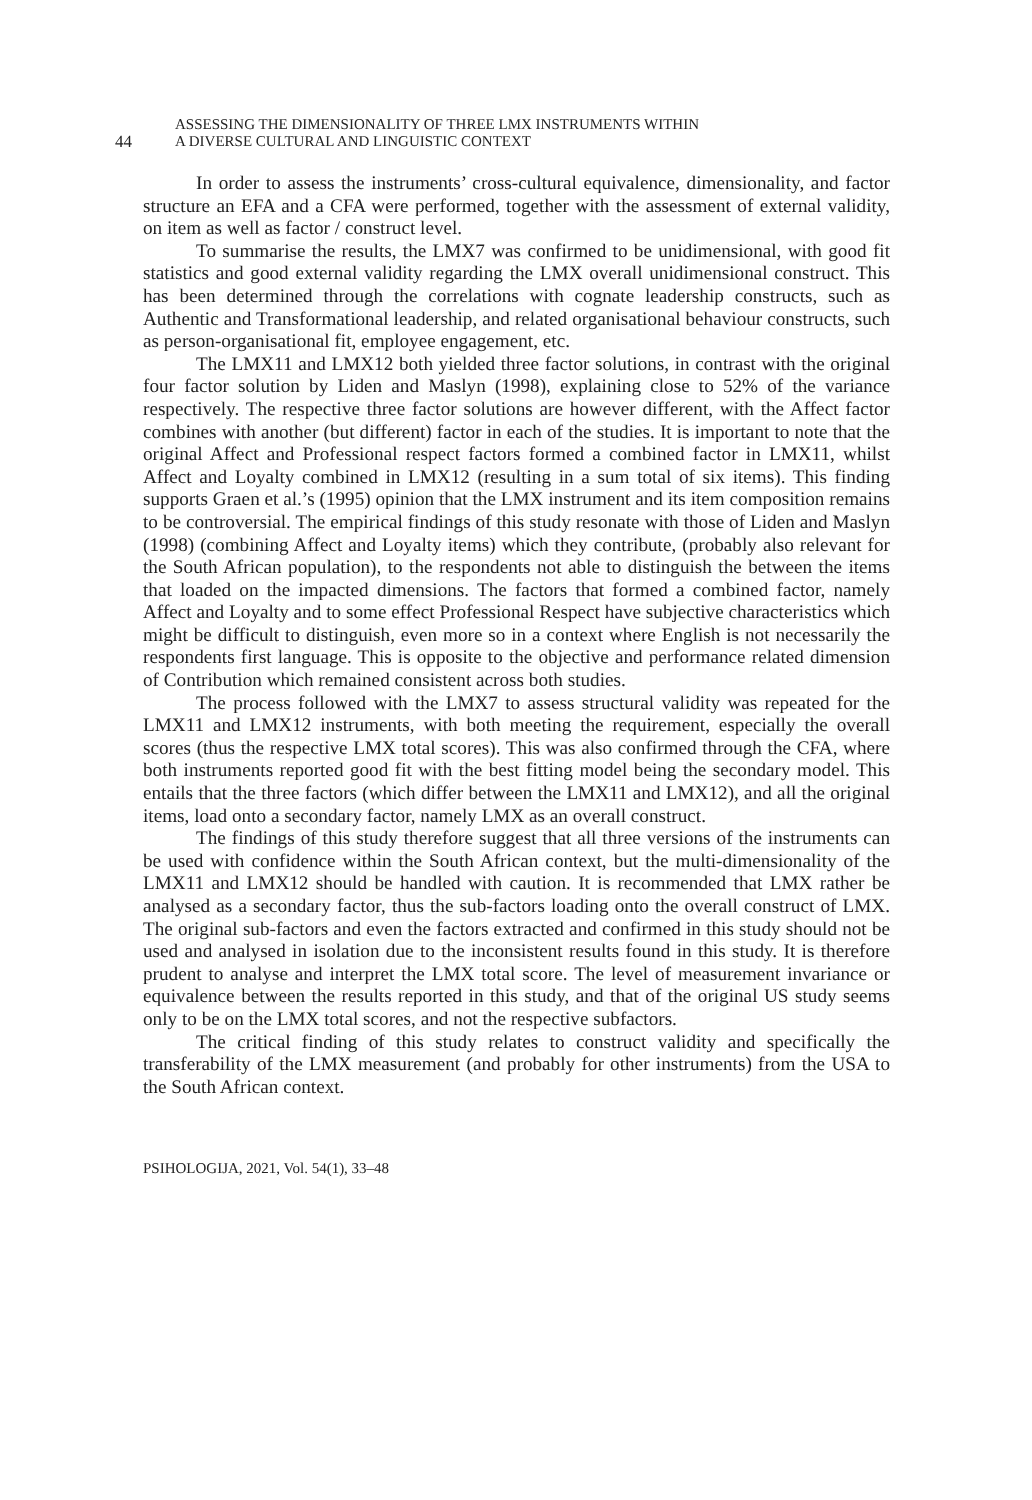44
ASSESSING THE DIMENSIONALITY OF THREE LMX INSTRUMENTS WITHIN
A DIVERSE CULTURAL AND LINGUISTIC CONTEXT
In order to assess the instruments’ cross-cultural equivalence, dimensionality, and factor structure an EFA and a CFA were performed, together with the assessment of external validity, on item as well as factor / construct level.
To summarise the results, the LMX7 was confirmed to be unidimensional, with good fit statistics and good external validity regarding the LMX overall unidimensional construct. This has been determined through the correlations with cognate leadership constructs, such as Authentic and Transformational leadership, and related organisational behaviour constructs, such as person-organisational fit, employee engagement, etc.
The LMX11 and LMX12 both yielded three factor solutions, in contrast with the original four factor solution by Liden and Maslyn (1998), explaining close to 52% of the variance respectively. The respective three factor solutions are however different, with the Affect factor combines with another (but different) factor in each of the studies. It is important to note that the original Affect and Professional respect factors formed a combined factor in LMX11, whilst Affect and Loyalty combined in LMX12 (resulting in a sum total of six items). This finding supports Graen et al.’s (1995) opinion that the LMX instrument and its item composition remains to be controversial. The empirical findings of this study resonate with those of Liden and Maslyn (1998) (combining Affect and Loyalty items) which they contribute, (probably also relevant for the South African population), to the respondents not able to distinguish the between the items that loaded on the impacted dimensions. The factors that formed a combined factor, namely Affect and Loyalty and to some effect Professional Respect have subjective characteristics which might be difficult to distinguish, even more so in a context where English is not necessarily the respondents first language. This is opposite to the objective and performance related dimension of Contribution which remained consistent across both studies.
The process followed with the LMX7 to assess structural validity was repeated for the LMX11 and LMX12 instruments, with both meeting the requirement, especially the overall scores (thus the respective LMX total scores). This was also confirmed through the CFA, where both instruments reported good fit with the best fitting model being the secondary model. This entails that the three factors (which differ between the LMX11 and LMX12), and all the original items, load onto a secondary factor, namely LMX as an overall construct.
The findings of this study therefore suggest that all three versions of the instruments can be used with confidence within the South African context, but the multi-dimensionality of the LMX11 and LMX12 should be handled with caution. It is recommended that LMX rather be analysed as a secondary factor, thus the sub-factors loading onto the overall construct of LMX. The original sub-factors and even the factors extracted and confirmed in this study should not be used and analysed in isolation due to the inconsistent results found in this study. It is therefore prudent to analyse and interpret the LMX total score. The level of measurement invariance or equivalence between the results reported in this study, and that of the original US study seems only to be on the LMX total scores, and not the respective subfactors.
The critical finding of this study relates to construct validity and specifically the transferability of the LMX measurement (and probably for other instruments) from the USA to the South African context.
PSIHOLOGIJA, 2021, Vol. 54(1), 33–48